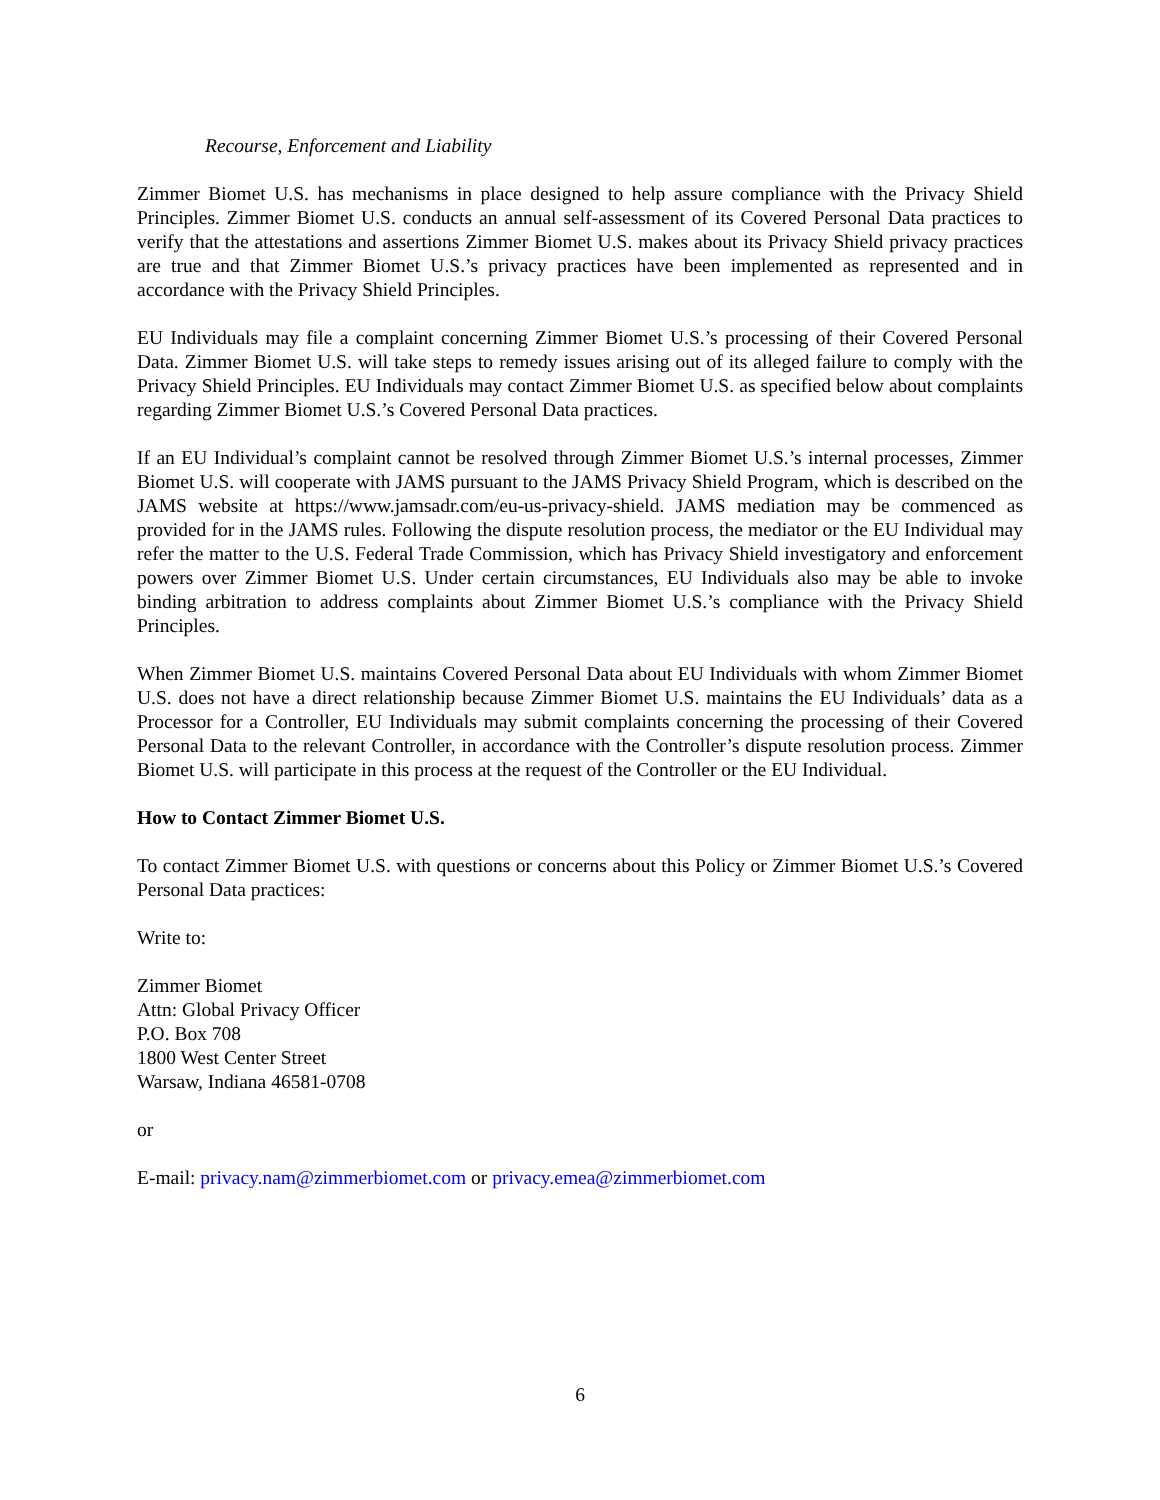Recourse, Enforcement and Liability
Zimmer Biomet U.S. has mechanisms in place designed to help assure compliance with the Privacy Shield Principles. Zimmer Biomet U.S. conducts an annual self-assessment of its Covered Personal Data practices to verify that the attestations and assertions Zimmer Biomet U.S. makes about its Privacy Shield privacy practices are true and that Zimmer Biomet U.S.’s privacy practices have been implemented as represented and in accordance with the Privacy Shield Principles.
EU Individuals may file a complaint concerning Zimmer Biomet U.S.’s processing of their Covered Personal Data. Zimmer Biomet U.S. will take steps to remedy issues arising out of its alleged failure to comply with the Privacy Shield Principles. EU Individuals may contact Zimmer Biomet U.S. as specified below about complaints regarding Zimmer Biomet U.S.’s Covered Personal Data practices.
If an EU Individual’s complaint cannot be resolved through Zimmer Biomet U.S.’s internal processes, Zimmer Biomet U.S. will cooperate with JAMS pursuant to the JAMS Privacy Shield Program, which is described on the JAMS website at https://www.jamsadr.com/eu-us-privacy-shield. JAMS mediation may be commenced as provided for in the JAMS rules. Following the dispute resolution process, the mediator or the EU Individual may refer the matter to the U.S. Federal Trade Commission, which has Privacy Shield investigatory and enforcement powers over Zimmer Biomet U.S. Under certain circumstances, EU Individuals also may be able to invoke binding arbitration to address complaints about Zimmer Biomet U.S.’s compliance with the Privacy Shield Principles.
When Zimmer Biomet U.S. maintains Covered Personal Data about EU Individuals with whom Zimmer Biomet U.S. does not have a direct relationship because Zimmer Biomet U.S. maintains the EU Individuals’ data as a Processor for a Controller, EU Individuals may submit complaints concerning the processing of their Covered Personal Data to the relevant Controller, in accordance with the Controller’s dispute resolution process. Zimmer Biomet U.S. will participate in this process at the request of the Controller or the EU Individual.
How to Contact Zimmer Biomet U.S.
To contact Zimmer Biomet U.S. with questions or concerns about this Policy or Zimmer Biomet U.S.’s Covered Personal Data practices:
Write to:
Zimmer Biomet
Attn: Global Privacy Officer
P.O. Box 708
1800 West Center Street
Warsaw, Indiana 46581-0708
or
E-mail: privacy.nam@zimmerbiomet.com or privacy.emea@zimmerbiomet.com
6